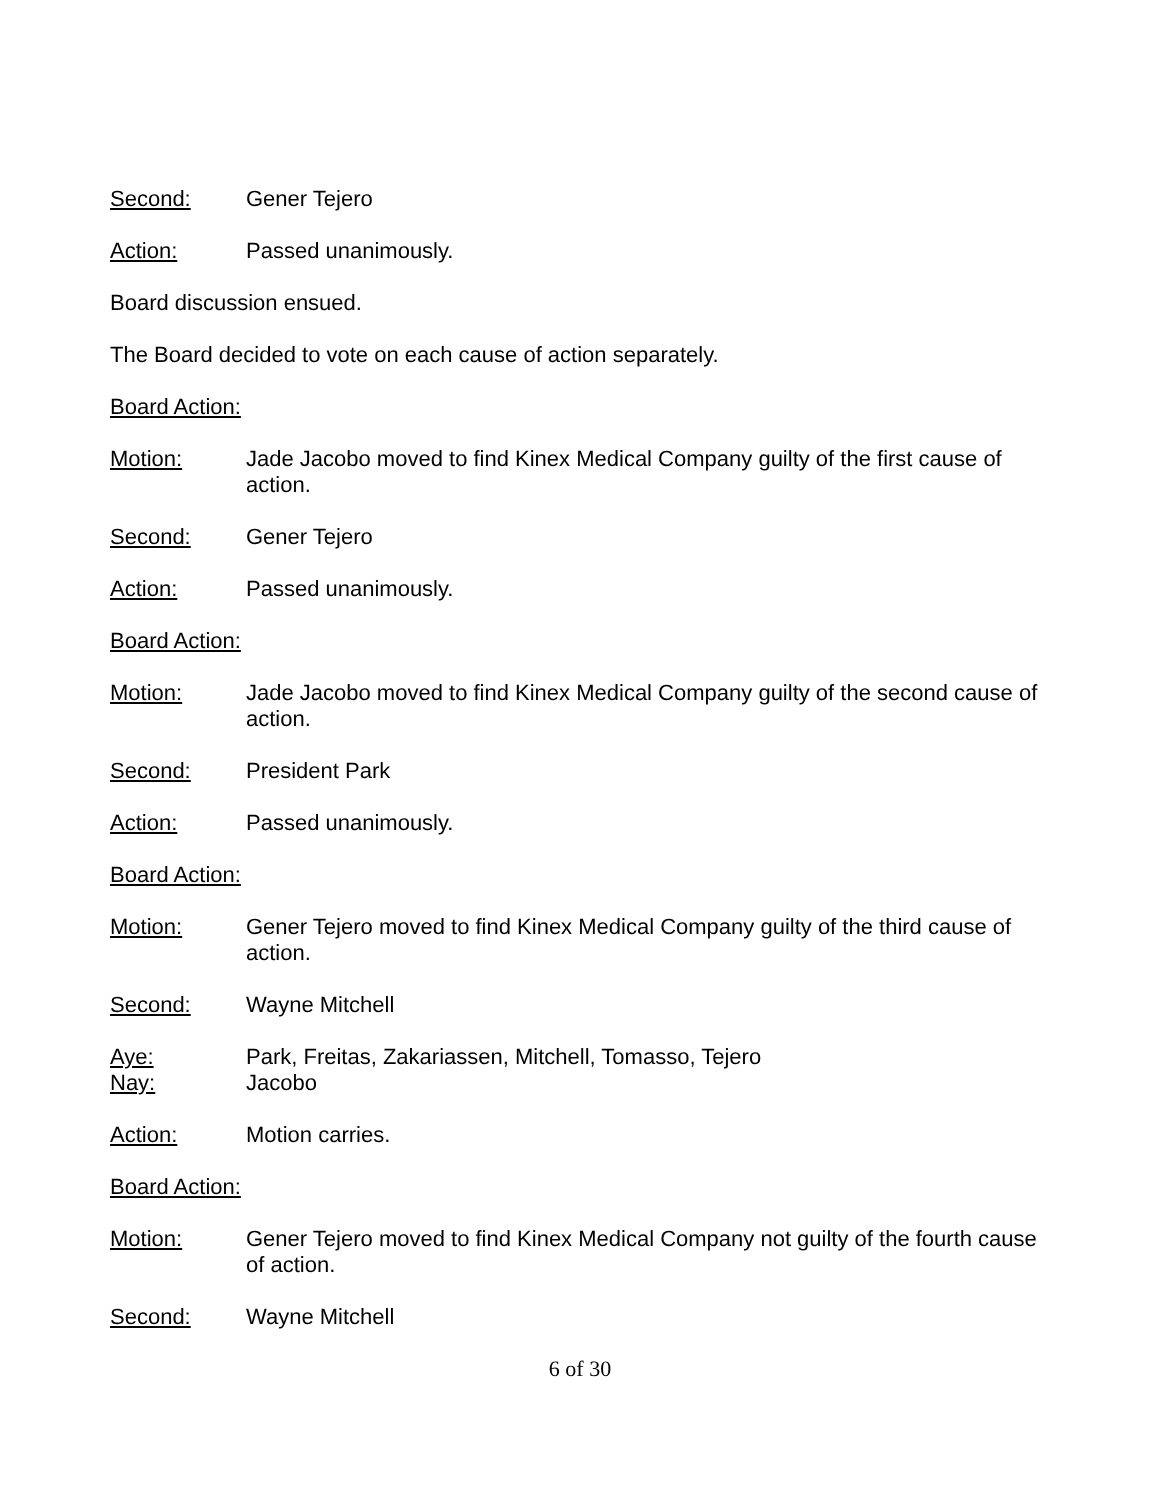Second: Gener Tejero
Action: Passed unanimously.
Board discussion ensued.
The Board decided to vote on each cause of action separately.
Board Action:
Motion: Jade Jacobo moved to find Kinex Medical Company guilty of the first cause of action.
Second: Gener Tejero
Action: Passed unanimously.
Board Action:
Motion: Jade Jacobo moved to find Kinex Medical Company guilty of the second cause of action.
Second: President Park
Action: Passed unanimously.
Board Action:
Motion: Gener Tejero moved to find Kinex Medical Company guilty of the third cause of action.
Second: Wayne Mitchell
Aye: Park, Freitas, Zakariassen, Mitchell, Tomasso, Tejero
Nay: Jacobo
Action: Motion carries.
Board Action:
Motion: Gener Tejero moved to find Kinex Medical Company not guilty of the fourth cause of action.
Second: Wayne Mitchell
6 of 30